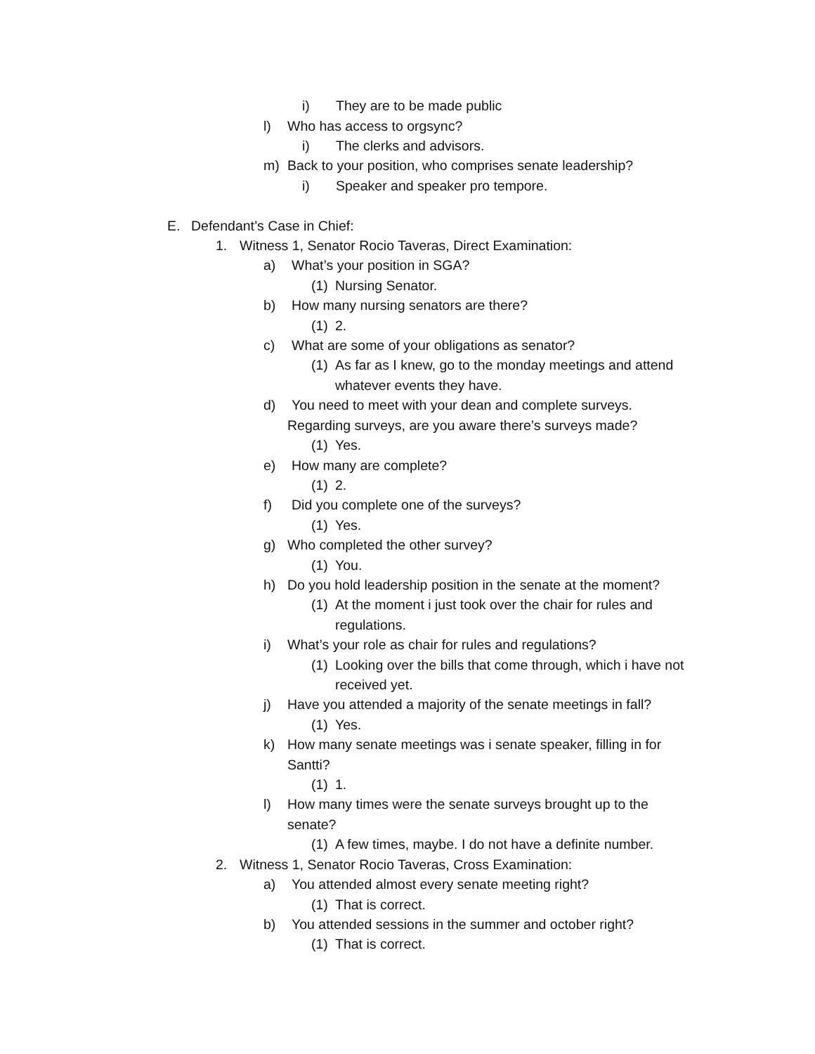i) They are to be made public
l) Who has access to orgsync?
i) The clerks and advisors.
m) Back to your position, who comprises senate leadership?
i) Speaker and speaker pro tempore.
E. Defendant’s Case in Chief:
1. Witness 1, Senator Rocio Taveras, Direct Examination:
a) What’s your position in SGA?
(1) Nursing Senator.
b) How many nursing senators are there?
(1) 2.
c) What are some of your obligations as senator?
(1) As far as I knew, go to the monday meetings and attend
whatever events they have.
d) You need to meet with your dean and complete surveys.
Regarding surveys, are you aware there’s surveys made?
(1) Yes.
e) How many are complete?
(1) 2.
f) Did you complete one of the surveys?
(1) Yes.
g) Who completed the other survey?
(1) You.
h) Do you hold leadership position in the senate at the moment?
(1) At the moment i just took over the chair for rules and
regulations.
i) What’s your role as chair for rules and regulations?
(1) Looking over the bills that come through, which i have not
received yet.
j) Have you attended a majority of the senate meetings in fall?
(1) Yes.
k) How many senate meetings was i senate speaker, filling in for
Santti?
(1) 1.
l) How many times were the senate surveys brought up to the
senate?
(1) A few times, maybe. I do not have a definite number.
2. Witness 1, Senator Rocio Taveras, Cross Examination:
a) You attended almost every senate meeting right?
(1) That is correct.
b) You attended sessions in the summer and october right?
(1) That is correct.